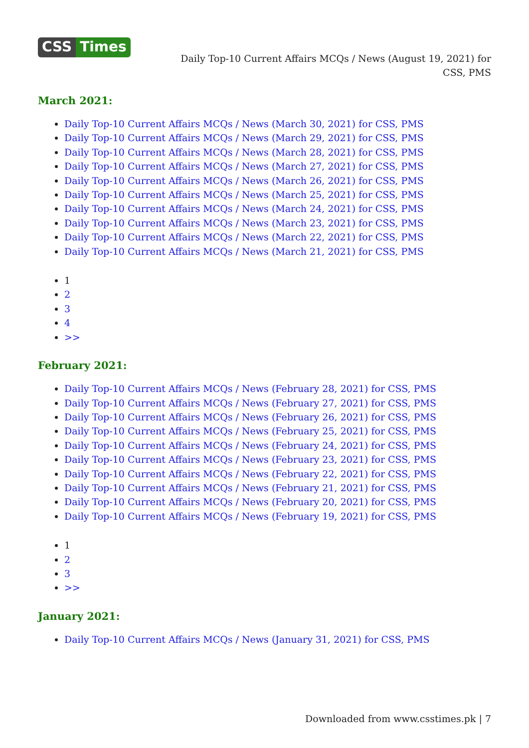CSS Times
Daily Top-10 Current Affairs MCQs / News (August 19, 2021) for CSS, PMS
March 2021:
Daily Top-10 Current Affairs MCQs / News (March 30, 2021) for CSS, PMS
Daily Top-10 Current Affairs MCQs / News (March 29, 2021) for CSS, PMS
Daily Top-10 Current Affairs MCQs / News (March 28, 2021) for CSS, PMS
Daily Top-10 Current Affairs MCQs / News (March 27, 2021) for CSS, PMS
Daily Top-10 Current Affairs MCQs / News (March 26, 2021) for CSS, PMS
Daily Top-10 Current Affairs MCQs / News (March 25, 2021) for CSS, PMS
Daily Top-10 Current Affairs MCQs / News (March 24, 2021) for CSS, PMS
Daily Top-10 Current Affairs MCQs / News (March 23, 2021) for CSS, PMS
Daily Top-10 Current Affairs MCQs / News (March 22, 2021) for CSS, PMS
Daily Top-10 Current Affairs MCQs / News (March 21, 2021) for CSS, PMS
1
2
3
4
>>
February 2021:
Daily Top-10 Current Affairs MCQs / News (February 28, 2021) for CSS, PMS
Daily Top-10 Current Affairs MCQs / News (February 27, 2021) for CSS, PMS
Daily Top-10 Current Affairs MCQs / News (February 26, 2021) for CSS, PMS
Daily Top-10 Current Affairs MCQs / News (February 25, 2021) for CSS, PMS
Daily Top-10 Current Affairs MCQs / News (February 24, 2021) for CSS, PMS
Daily Top-10 Current Affairs MCQs / News (February 23, 2021) for CSS, PMS
Daily Top-10 Current Affairs MCQs / News (February 22, 2021) for CSS, PMS
Daily Top-10 Current Affairs MCQs / News (February 21, 2021) for CSS, PMS
Daily Top-10 Current Affairs MCQs / News (February 20, 2021) for CSS, PMS
Daily Top-10 Current Affairs MCQs / News (February 19, 2021) for CSS, PMS
1
2
3
>>
January 2021:
Daily Top-10 Current Affairs MCQs / News (January 31, 2021) for CSS, PMS
Downloaded from www.csstimes.pk | 7